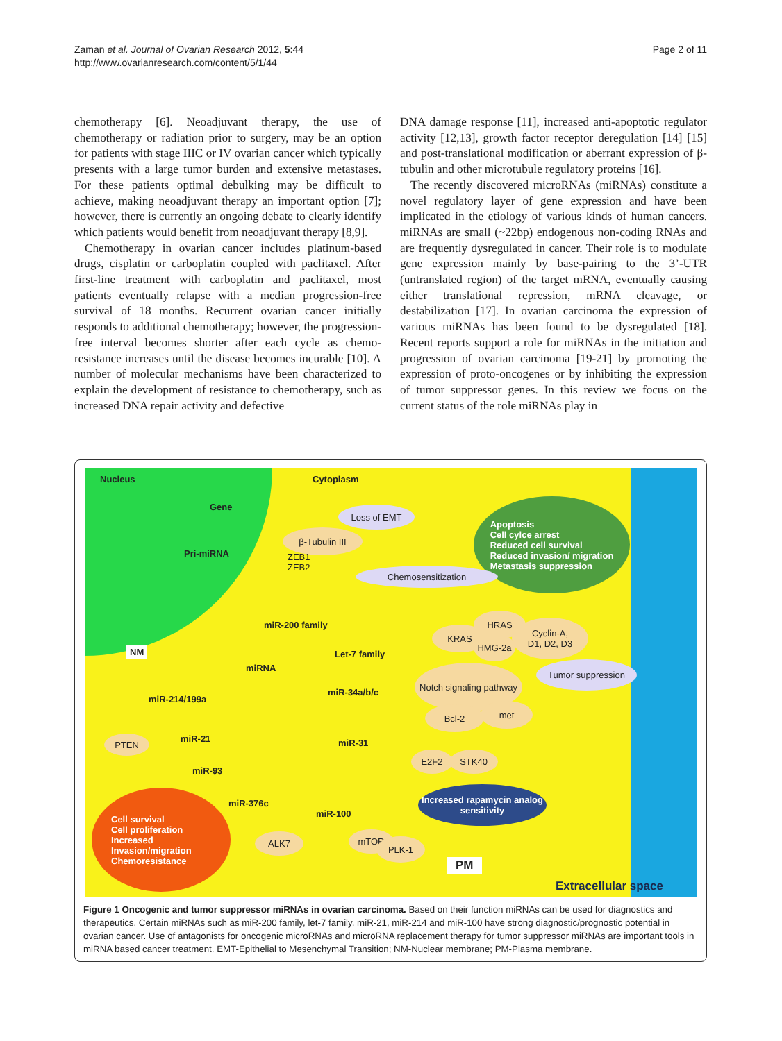Zaman et al. Journal of Ovarian Research 2012, 5:44
http://www.ovarianresearch.com/content/5/1/44
Page 2 of 11
chemotherapy [6]. Neoadjuvant therapy, the use of chemotherapy or radiation prior to surgery, may be an option for patients with stage IIIC or IV ovarian cancer which typically presents with a large tumor burden and extensive metastases. For these patients optimal debulking may be difficult to achieve, making neoadjuvant therapy an important option [7]; however, there is currently an ongoing debate to clearly identify which patients would benefit from neoadjuvant therapy [8,9].
Chemotherapy in ovarian cancer includes platinum-based drugs, cisplatin or carboplatin coupled with paclitaxel. After first-line treatment with carboplatin and paclitaxel, most patients eventually relapse with a median progression-free survival of 18 months. Recurrent ovarian cancer initially responds to additional chemotherapy; however, the progression-free interval becomes shorter after each cycle as chemo-resistance increases until the disease becomes incurable [10]. A number of molecular mechanisms have been characterized to explain the development of resistance to chemotherapy, such as increased DNA repair activity and defective
DNA damage response [11], increased anti-apoptotic regulator activity [12,13], growth factor receptor deregulation [14] [15] and post-translational modification or aberrant expression of β-tubulin and other microtubule regulatory proteins [16].
The recently discovered microRNAs (miRNAs) constitute a novel regulatory layer of gene expression and have been implicated in the etiology of various kinds of human cancers. miRNAs are small (~22bp) endogenous non-coding RNAs and are frequently dysregulated in cancer. Their role is to modulate gene expression mainly by base-pairing to the 3’-UTR (untranslated region) of the target mRNA, eventually causing either translational repression, mRNA cleavage, or destabilization [17]. In ovarian carcinoma the expression of various miRNAs has been found to be dysregulated [18]. Recent reports support a role for miRNAs in the initiation and progression of ovarian carcinoma [19-21] by promoting the expression of proto-oncogenes or by inhibiting the expression of tumor suppressor genes. In this review we focus on the current status of the role miRNAs play in
Nucleus Cytoplasm
Gene
Pri-miRNA
NM
Loss of EMT
β-Tubulin III
ZEB1
ZEB2
Apoptosis
Cell cylce arrest
Reduced cell survival
Reduced invasion/ migration
Metastasis suppression
Chemosensitization
miR-200 family
Let-7 family
miRNA
KRAS
HRAS
HMG-2a
Cyclin-A,
D1, D2, D3
Tumor suppression
miR-214/199a
miR-34a/b/c
Notch signaling pathway
Bcl-2 met
miR-21 miR-31
PTEN
miR-93
E2F2 STK40
Increased rapamycin analog sensitivity
miR-376c
miR-100
Cell survival
Cell proliferation
Increased
Invasion/migration
Chemoresistance
ALK7 mTOR
PLK-1
PM
Extracellular space
Figure 1 Oncogenic and tumor suppressor miRNAs in ovarian carcinoma. Based on their function miRNAs can be used for diagnostics and therapeutics. Certain miRNAs such as miR-200 family, let-7 family, miR-21, miR-214 and miR-100 have strong diagnostic/prognostic potential in ovarian cancer. Use of antagonists for oncogenic microRNAs and microRNA replacement therapy for tumor suppressor miRNAs are important tools in miRNA based cancer treatment. EMT-Epithelial to Mesenchymal Transition; NM-Nuclear membrane; PM-Plasma membrane.